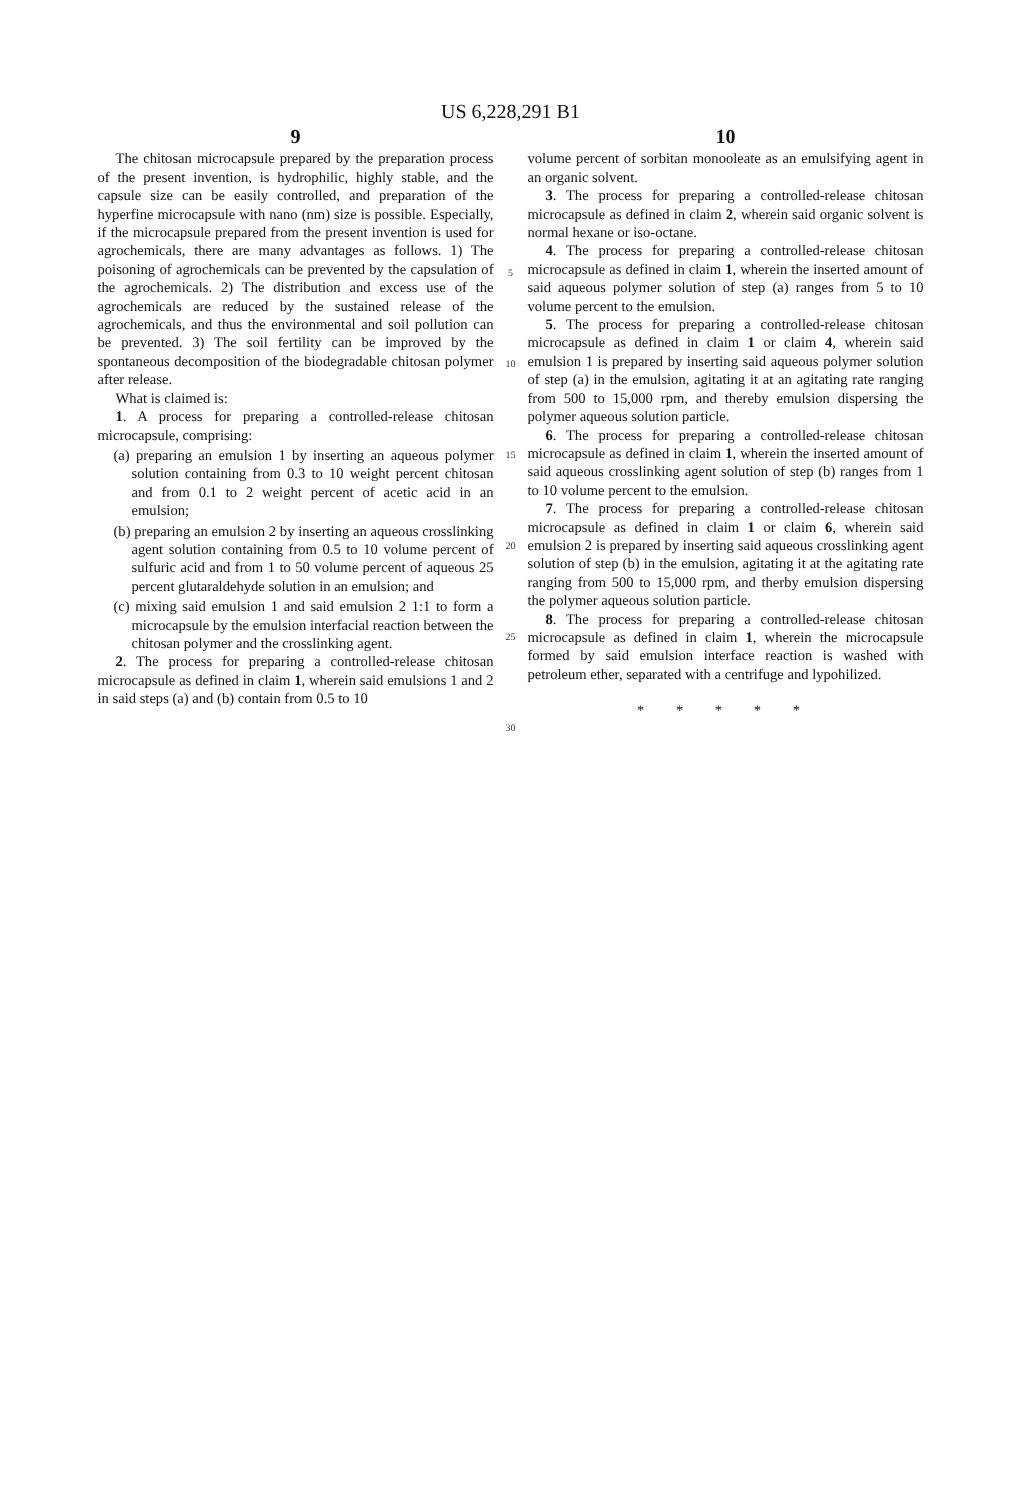US 6,228,291 B1
9
The chitosan microcapsule prepared by the preparation process of the present invention, is hydrophilic, highly stable, and the capsule size can be easily controlled, and preparation of the hyperfine microcapsule with nano (nm) size is possible. Especially, if the microcapsule prepared from the present invention is used for agrochemicals, there are many advantages as follows. 1) The poisoning of agrochemicals can be prevented by the capsulation of the agrochemicals. 2) The distribution and excess use of the agrochemicals are reduced by the sustained release of the agrochemicals, and thus the environmental and soil pollution can be prevented. 3) The soil fertility can be improved by the spontaneous decomposition of the biodegradable chitosan polymer after release.
What is claimed is:
1. A process for preparing a controlled-release chitosan microcapsule, comprising:
(a) preparing an emulsion 1 by inserting an aqueous polymer solution containing from 0.3 to 10 weight percent chitosan and from 0.1 to 2 weight percent of acetic acid in an emulsion;
(b) preparing an emulsion 2 by inserting an aqueous crosslinking agent solution containing from 0.5 to 10 volume percent of sulfuric acid and from 1 to 50 volume percent of aqueous 25 percent glutaraldehyde solution in an emulsion; and
(c) mixing said emulsion 1 and said emulsion 2 1:1 to form a microcapsule by the emulsion interfacial reaction between the chitosan polymer and the crosslinking agent.
2. The process for preparing a controlled-release chitosan microcapsule as defined in claim 1, wherein said emulsions 1 and 2 in said steps (a) and (b) contain from 0.5 to 10
5
10
15
20
25
30
10
volume percent of sorbitan monooleate as an emulsifying agent in an organic solvent.
3. The process for preparing a controlled-release chitosan microcapsule as defined in claim 2, wherein said organic solvent is normal hexane or iso-octane.
4. The process for preparing a controlled-release chitosan microcapsule as defined in claim 1, wherein the inserted amount of said aqueous polymer solution of step (a) ranges from 5 to 10 volume percent to the emulsion.
5. The process for preparing a controlled-release chitosan microcapsule as defined in claim 1 or claim 4, wherein said emulsion 1 is prepared by inserting said aqueous polymer solution of step (a) in the emulsion, agitating it at an agitating rate ranging from 500 to 15,000 rpm, and thereby emulsion dispersing the polymer aqueous solution particle.
6. The process for preparing a controlled-release chitosan microcapsule as defined in claim 1, wherein the inserted amount of said aqueous crosslinking agent solution of step (b) ranges from 1 to 10 volume percent to the emulsion.
7. The process for preparing a controlled-release chitosan microcapsule as defined in claim 1 or claim 6, wherein said emulsion 2 is prepared by inserting said aqueous crosslinking agent solution of step (b) in the emulsion, agitating it at the agitating rate ranging from 500 to 15,000 rpm, and therby emulsion dispersing the polymer aqueous solution particle.
8. The process for preparing a controlled-release chitosan microcapsule as defined in claim 1, wherein the microcapsule formed by said emulsion interface reaction is washed with petroleum ether, separated with a centrifuge and lypohilized.
* * * * *